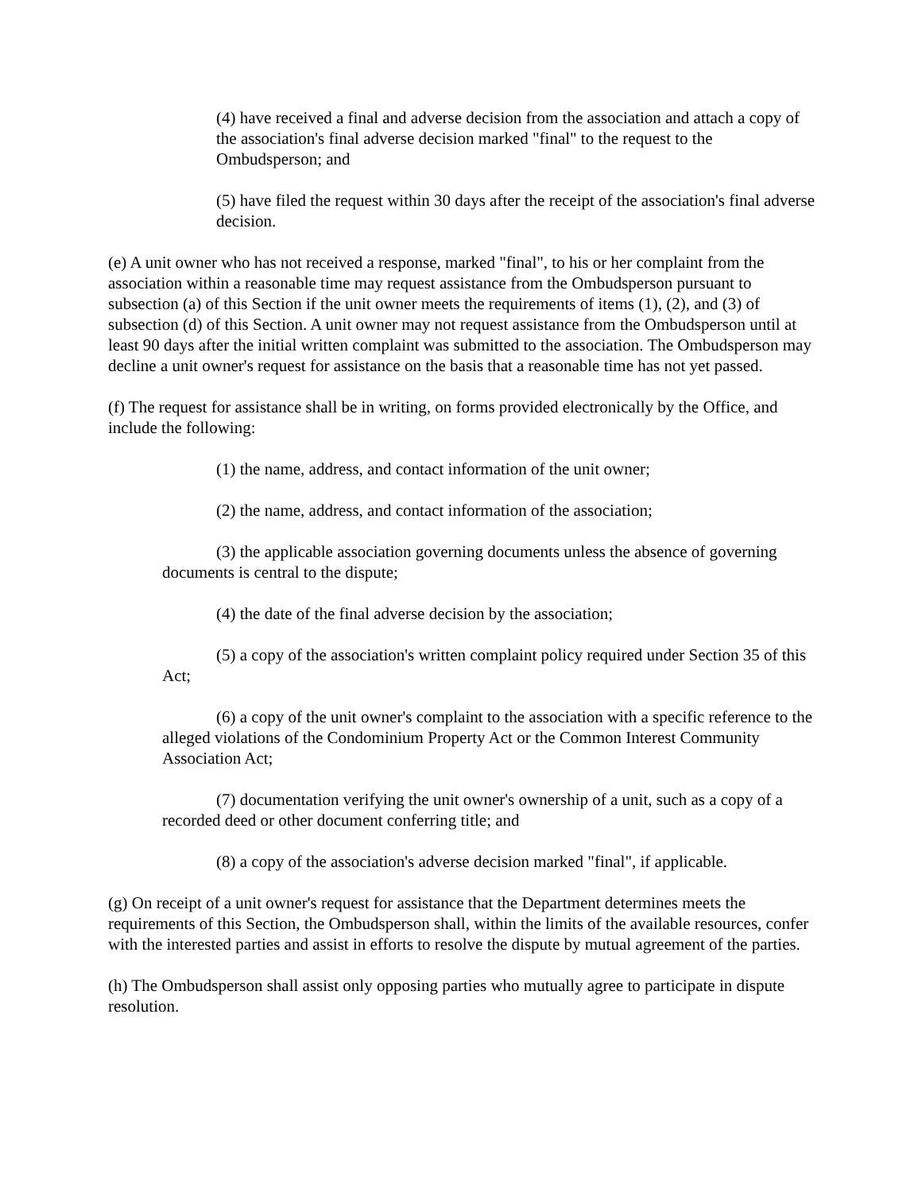(4) have received a final and adverse decision from the association and attach a copy of the association's final adverse decision marked "final" to the request to the Ombudsperson; and
(5) have filed the request within 30 days after the receipt of the association's final adverse decision.
(e) A unit owner who has not received a response, marked "final", to his or her complaint from the association within a reasonable time may request assistance from the Ombudsperson pursuant to subsection (a) of this Section if the unit owner meets the requirements of items (1), (2), and (3) of subsection (d) of this Section. A unit owner may not request assistance from the Ombudsperson until at least 90 days after the initial written complaint was submitted to the association. The Ombudsperson may decline a unit owner's request for assistance on the basis that a reasonable time has not yet passed.
(f) The request for assistance shall be in writing, on forms provided electronically by the Office, and include the following:
(1) the name, address, and contact information of the unit owner;
(2) the name, address, and contact information of the association;
(3) the applicable association governing documents unless the absence of governing documents is central to the dispute;
(4) the date of the final adverse decision by the association;
(5) a copy of the association's written complaint policy required under Section 35 of this Act;
(6) a copy of the unit owner's complaint to the association with a specific reference to the alleged violations of the Condominium Property Act or the Common Interest Community Association Act;
(7) documentation verifying the unit owner's ownership of a unit, such as a copy of a recorded deed or other document conferring title; and
(8) a copy of the association's adverse decision marked "final", if applicable.
(g) On receipt of a unit owner's request for assistance that the Department determines meets the requirements of this Section, the Ombudsperson shall, within the limits of the available resources, confer with the interested parties and assist in efforts to resolve the dispute by mutual agreement of the parties.
(h) The Ombudsperson shall assist only opposing parties who mutually agree to participate in dispute resolution.